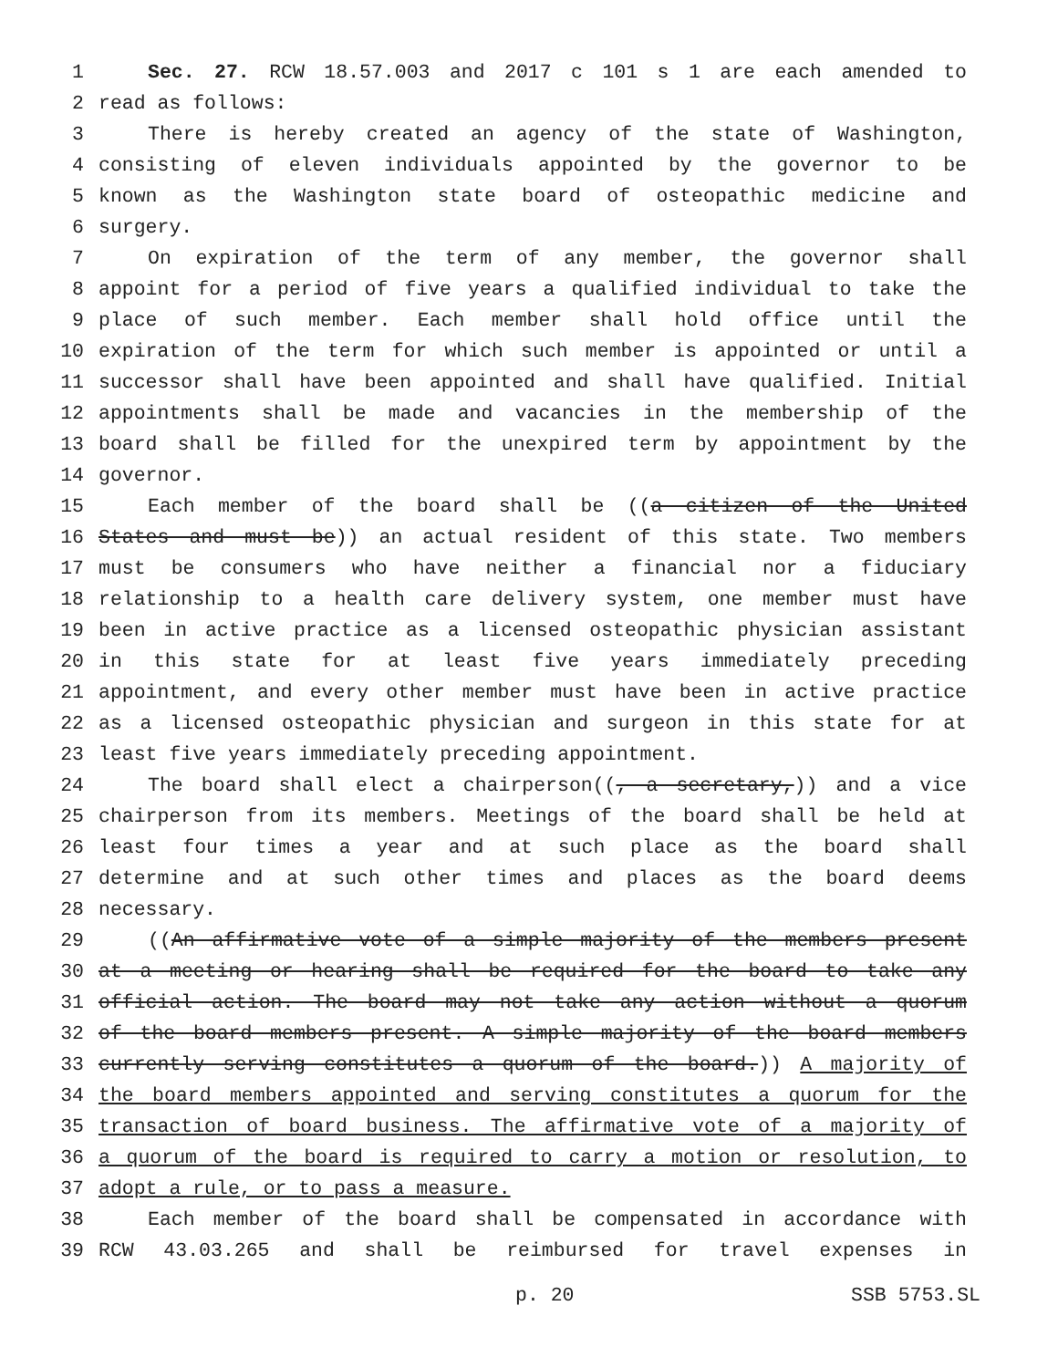1 Sec. 27. RCW 18.57.003 and 2017 c 101 s 1 are each amended to
2 read as follows:
3 There is hereby created an agency of the state of Washington,
4 consisting of eleven individuals appointed by the governor to be
5 known as the Washington state board of osteopathic medicine and
6 surgery.
7 On expiration of the term of any member, the governor shall
8 appoint for a period of five years a qualified individual to take the
9 place of such member. Each member shall hold office until the
10 expiration of the term for which such member is appointed or until a
11 successor shall have been appointed and shall have qualified. Initial
12 appointments shall be made and vacancies in the membership of the
13 board shall be filled for the unexpired term by appointment by the
14 governor.
15 Each member of the board shall be ((a citizen of the United
16 States and must be)) an actual resident of this state. Two members
17 must be consumers who have neither a financial nor a fiduciary
18 relationship to a health care delivery system, one member must have
19 been in active practice as a licensed osteopathic physician assistant
20 in this state for at least five years immediately preceding
21 appointment, and every other member must have been in active practice
22 as a licensed osteopathic physician and surgeon in this state for at
23 least five years immediately preceding appointment.
24 The board shall elect a chairperson((, a secretary,)) and a vice
25 chairperson from its members. Meetings of the board shall be held at
26 least four times a year and at such place as the board shall
27 determine and at such other times and places as the board deems
28 necessary.
29 ((An affirmative vote of a simple majority of the members present
30 at a meeting or hearing shall be required for the board to take any
31 official action. The board may not take any action without a quorum
32 of the board members present. A simple majority of the board members
33 currently serving constitutes a quorum of the board.)) A majority of
34 the board members appointed and serving constitutes a quorum for the
35 transaction of board business. The affirmative vote of a majority of
36 a quorum of the board is required to carry a motion or resolution, to
37 adopt a rule, or to pass a measure.
38 Each member of the board shall be compensated in accordance with
39 RCW 43.03.265 and shall be reimbursed for travel expenses in
p. 20 SSB 5753.SL